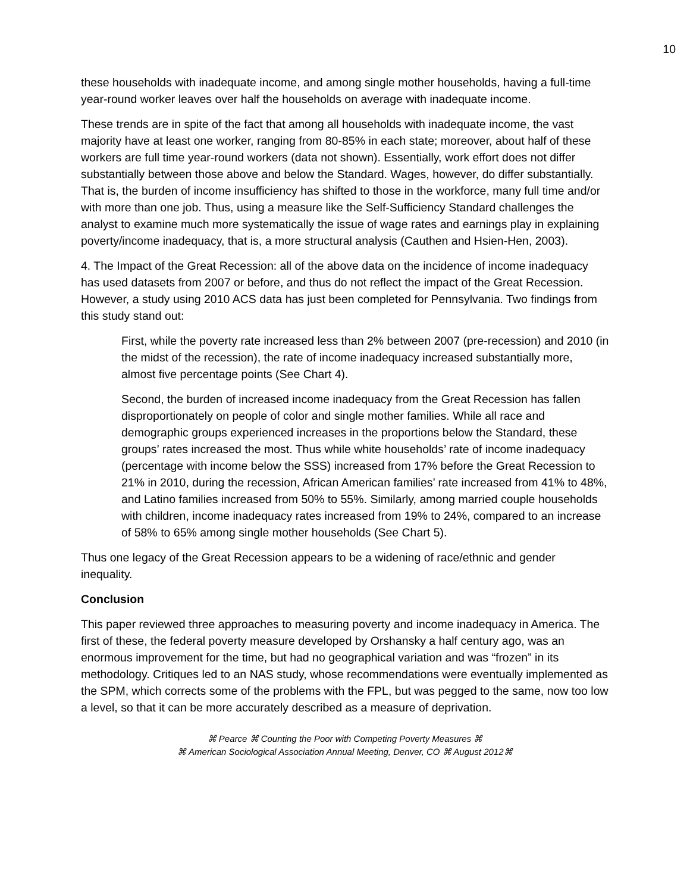10
these households with inadequate income, and among single mother households, having a full-time year-round worker leaves over half the households on average with inadequate income.
These trends are in spite of the fact that among all households with inadequate income, the vast majority have at least one worker, ranging from 80-85% in each state; moreover, about half of these workers are full time year-round workers (data not shown). Essentially, work effort does not differ substantially between those above and below the Standard. Wages, however, do differ substantially. That is, the burden of income insufficiency has shifted to those in the workforce, many full time and/or with more than one job. Thus, using a measure like the Self-Sufficiency Standard challenges the analyst to examine much more systematically the issue of wage rates and earnings play in explaining poverty/income inadequacy, that is, a more structural analysis (Cauthen and Hsien-Hen, 2003).
4. The Impact of the Great Recession: all of the above data on the incidence of income inadequacy has used datasets from 2007 or before, and thus do not reflect the impact of the Great Recession. However, a study using 2010 ACS data has just been completed for Pennsylvania. Two findings from this study stand out:
First, while the poverty rate increased less than 2% between 2007 (pre-recession) and 2010 (in the midst of the recession), the rate of income inadequacy increased substantially more, almost five percentage points (See Chart 4).
Second, the burden of increased income inadequacy from the Great Recession has fallen disproportionately on people of color and single mother families. While all race and demographic groups experienced increases in the proportions below the Standard, these groups’ rates increased the most. Thus while white households’ rate of income inadequacy (percentage with income below the SSS) increased from 17% before the Great Recession to 21% in 2010, during the recession, African American families’ rate increased from 41% to 48%, and Latino families increased from 50% to 55%. Similarly, among married couple households with children, income inadequacy rates increased from 19% to 24%, compared to an increase of 58% to 65% among single mother households (See Chart 5).
Thus one legacy of the Great Recession appears to be a widening of race/ethnic and gender inequality.
Conclusion
This paper reviewed three approaches to measuring poverty and income inadequacy in America. The first of these, the federal poverty measure developed by Orshansky a half century ago, was an enormous improvement for the time, but had no geographical variation and was “frozen” in its methodology. Critiques led to an NAS study, whose recommendations were eventually implemented as the SPM, which corrects some of the problems with the FPL, but was pegged to the same, now too low a level, so that it can be more accurately described as a measure of deprivation.
⌘ Pearce ⌘ Counting the Poor with Competing Poverty Measures ⌘
⌘ American Sociological Association Annual Meeting, Denver, CO ⌘ August 2012⌘